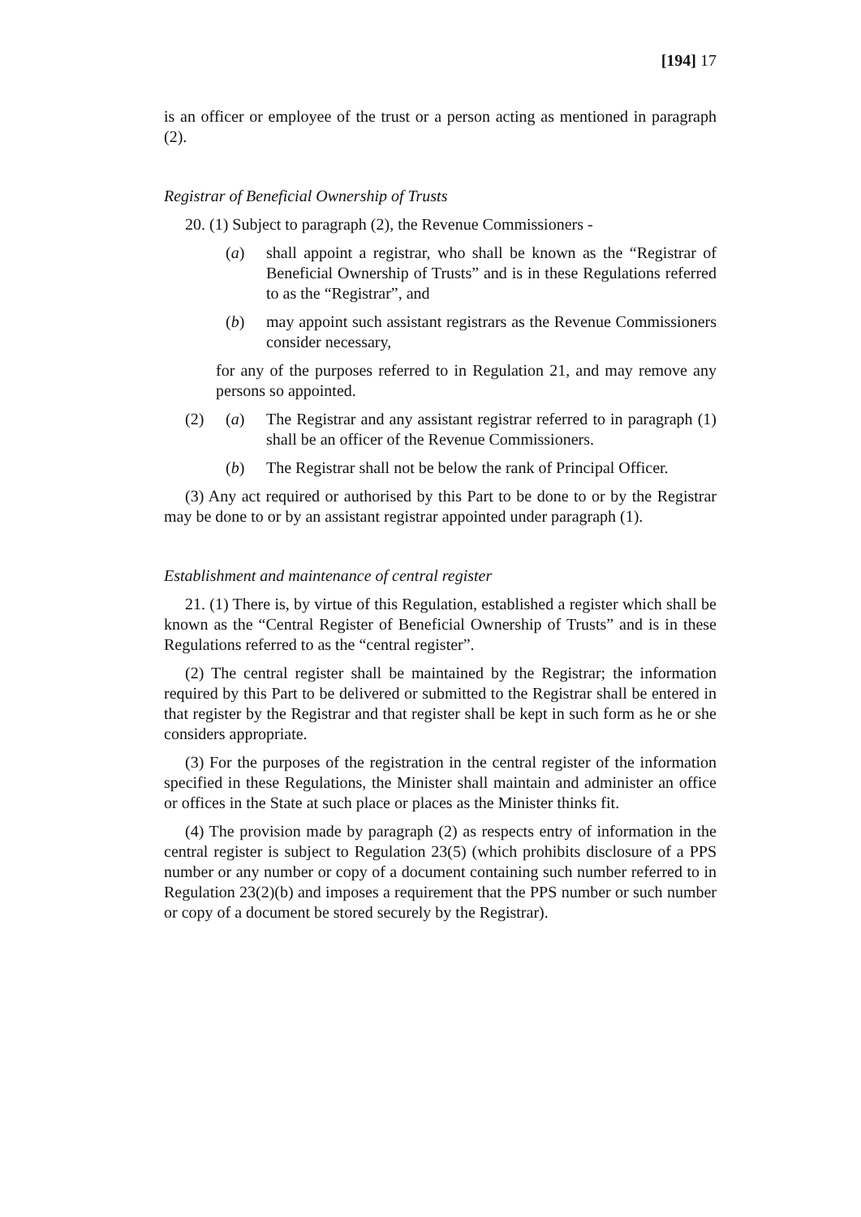[194] 17
is an officer or employee of the trust or a person acting as mentioned in paragraph (2).
Registrar of Beneficial Ownership of Trusts
20. (1) Subject to paragraph (2), the Revenue Commissioners -
(a) shall appoint a registrar, who shall be known as the “Registrar of Beneficial Ownership of Trusts” and is in these Regulations referred to as the “Registrar”, and
(b) may appoint such assistant registrars as the Revenue Commissioners consider necessary,
for any of the purposes referred to in Regulation 21, and may remove any persons so appointed.
(2)
(a) The Registrar and any assistant registrar referred to in paragraph (1) shall be an officer of the Revenue Commissioners.
(b) The Registrar shall not be below the rank of Principal Officer.
(3) Any act required or authorised by this Part to be done to or by the Registrar may be done to or by an assistant registrar appointed under paragraph (1).
Establishment and maintenance of central register
21. (1) There is, by virtue of this Regulation, established a register which shall be known as the “Central Register of Beneficial Ownership of Trusts” and is in these Regulations referred to as the “central register”.
(2) The central register shall be maintained by the Registrar; the information required by this Part to be delivered or submitted to the Registrar shall be entered in that register by the Registrar and that register shall be kept in such form as he or she considers appropriate.
(3) For the purposes of the registration in the central register of the information specified in these Regulations, the Minister shall maintain and administer an office or offices in the State at such place or places as the Minister thinks fit.
(4) The provision made by paragraph (2) as respects entry of information in the central register is subject to Regulation 23(5) (which prohibits disclosure of a PPS number or any number or copy of a document containing such number referred to in Regulation 23(2)(b) and imposes a requirement that the PPS number or such number or copy of a document be stored securely by the Registrar).